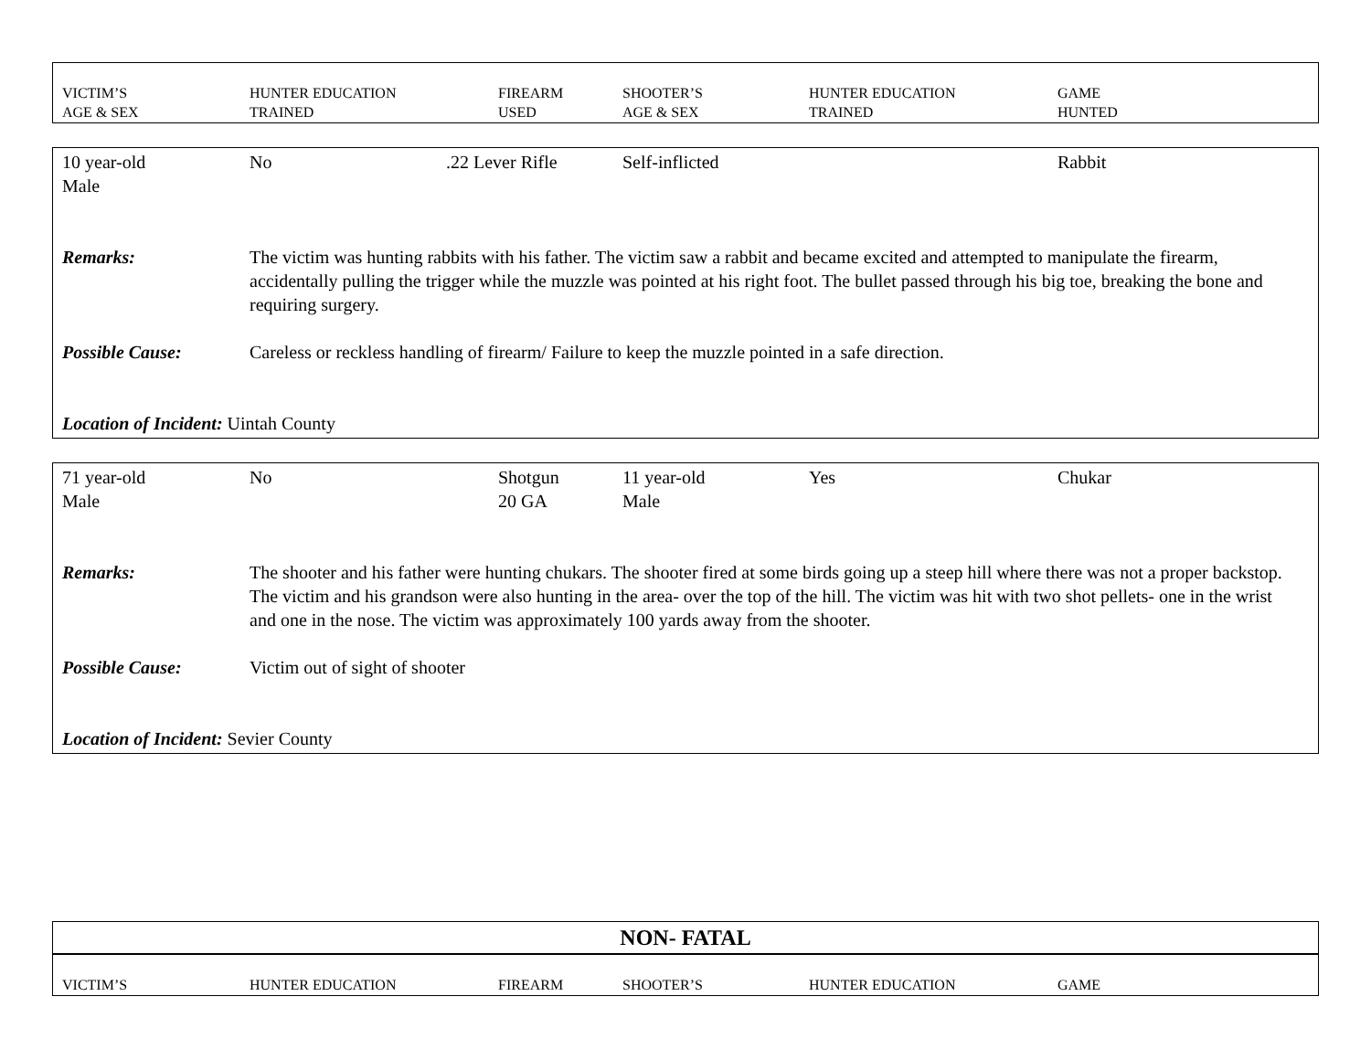| VICTIM’S AGE & SEX | HUNTER EDUCATION TRAINED | FIREARM USED | SHOOTER’S AGE & SEX | HUNTER EDUCATION TRAINED | GAME HUNTED |
| 10 year-old Male | No | .22 Lever Rifle | Self-inflicted | | Rabbit |
| Remarks: | The victim was hunting rabbits with his father. The victim saw a rabbit and became excited and attempted to manipulate the firearm, accidentally pulling the trigger while the muzzle was pointed at his right foot. The bullet passed through his big toe, breaking the bone and requiring surgery. |
| Possible Cause: | Careless or reckless handling of firearm/ Failure to keep the muzzle pointed in a safe direction. |
| Location of Incident: Uintah County | |
| 71 year-old Male | No | Shotgun 20 GA | 11 year-old Male | Yes | Chukar |
| Remarks: | The shooter and his father were hunting chukars. The shooter fired at some birds going up a steep hill where there was not a proper backstop. The victim and his grandson were also hunting in the area- over the top of the hill. The victim was hit with two shot pellets- one in the wrist and one in the nose. The victim was approximately 100 yards away from the shooter. |
| Possible Cause: | Victim out of sight of shooter |
| Location of Incident: Sevier County | |
NON- FATAL
| VICTIM’S | HUNTER EDUCATION | FIREARM | SHOOTER’S | HUNTER EDUCATION | GAME |